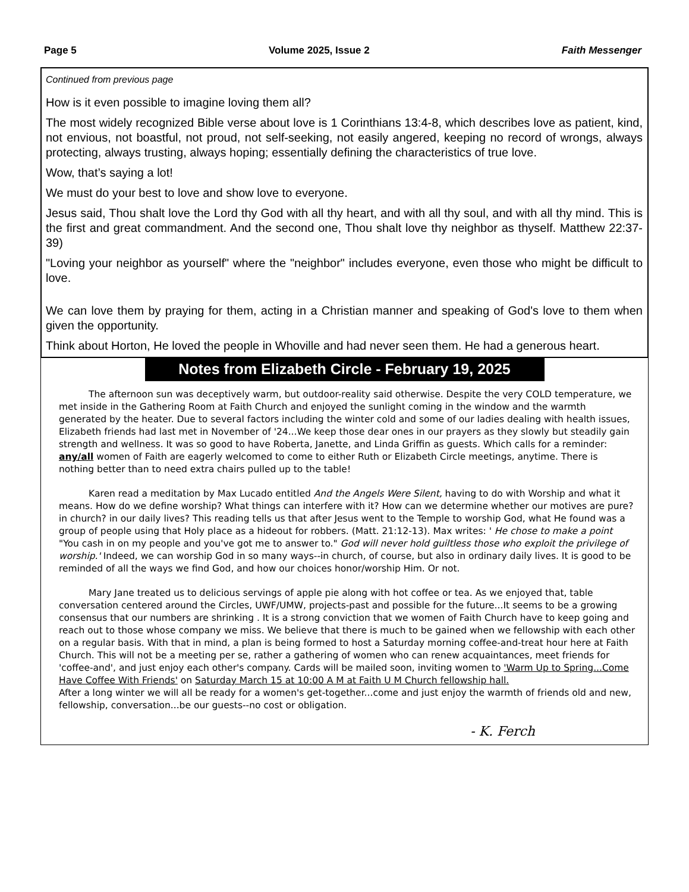Page 5 Volume 2025, Issue 2 Faith Messenger
Continued from previous page
How is it even possible to imagine loving them all?
The most widely recognized Bible verse about love is 1 Corinthians 13:4-8, which describes love as patient, kind, not envious, not boastful, not proud, not self-seeking, not easily angered, keeping no record of wrongs, always protecting, always trusting, always hoping; essentially defining the characteristics of true love.
Wow, that’s saying a lot!
We must do your best to love and show love to everyone.
Jesus said, Thou shalt love the Lord thy God with all thy heart, and with all thy soul, and with all thy mind. This is the first and great commandment. And the second one, Thou shalt love thy neighbor as thyself. Matthew 22:37-39)
"Loving your neighbor as yourself" where the "neighbor" includes everyone, even those who might be difficult to love.
We can love them by praying for them, acting in a Christian manner and speaking of God's love to them when given the opportunity.
Think about Horton, He loved the people in Whoville and had never seen them. He had a generous heart.
Notes from Elizabeth Circle - February 19, 2025
The afternoon sun was deceptively warm, but outdoor-reality said otherwise. Despite the very COLD temperature, we met inside in the Gathering Room at Faith Church and enjoyed the sunlight coming in the window and the warmth generated by the heater. Due to several factors including the winter cold and some of our ladies dealing with health issues, Elizabeth friends had last met in November of '24...We keep those dear ones in our prayers as they slowly but steadily gain strength and wellness. It was so good to have Roberta, Janette, and Linda Griffin as guests. Which calls for a reminder: any/all women of Faith are eagerly welcomed to come to either Ruth or Elizabeth Circle meetings, anytime. There is nothing better than to need extra chairs pulled up to the table!
Karen read a meditation by Max Lucado entitled And the Angels Were Silent, having to do with Worship and what it means. How do we define worship? What things can interfere with it? How can we determine whether our motives are pure? in church? in our daily lives? This reading tells us that after Jesus went to the Temple to worship God, what He found was a group of people using that Holy place as a hideout for robbers. (Matt. 21:12-13). Max writes: ' He chose to make a point "You cash in on my people and you've got me to answer to." God will never hold guiltless those who exploit the privilege of worship.' Indeed, we can worship God in so many ways--in church, of course, but also in ordinary daily lives. It is good to be reminded of all the ways we find God, and how our choices honor/worship Him. Or not.
Mary Jane treated us to delicious servings of apple pie along with hot coffee or tea. As we enjoyed that, table conversation centered around the Circles, UWF/UMW, projects-past and possible for the future...It seems to be a growing consensus that our numbers are shrinking . It is a strong conviction that we women of Faith Church have to keep going and reach out to those whose company we miss. We believe that there is much to be gained when we fellowship with each other on a regular basis. With that in mind, a plan is being formed to host a Saturday morning coffee-and-treat hour here at Faith Church. This will not be a meeting per se, rather a gathering of women who can renew acquaintances, meet friends for 'coffee-and', and just enjoy each other's company. Cards will be mailed soon, inviting women to 'Warm Up to Spring...Come Have Coffee With Friends' on Saturday March 15 at 10:00 A M at Faith U M Church fellowship hall.
After a long winter we will all be ready for a women's get-together...come and just enjoy the warmth of friends old and new, fellowship, conversation...be our guests--no cost or obligation.
- K. Ferch